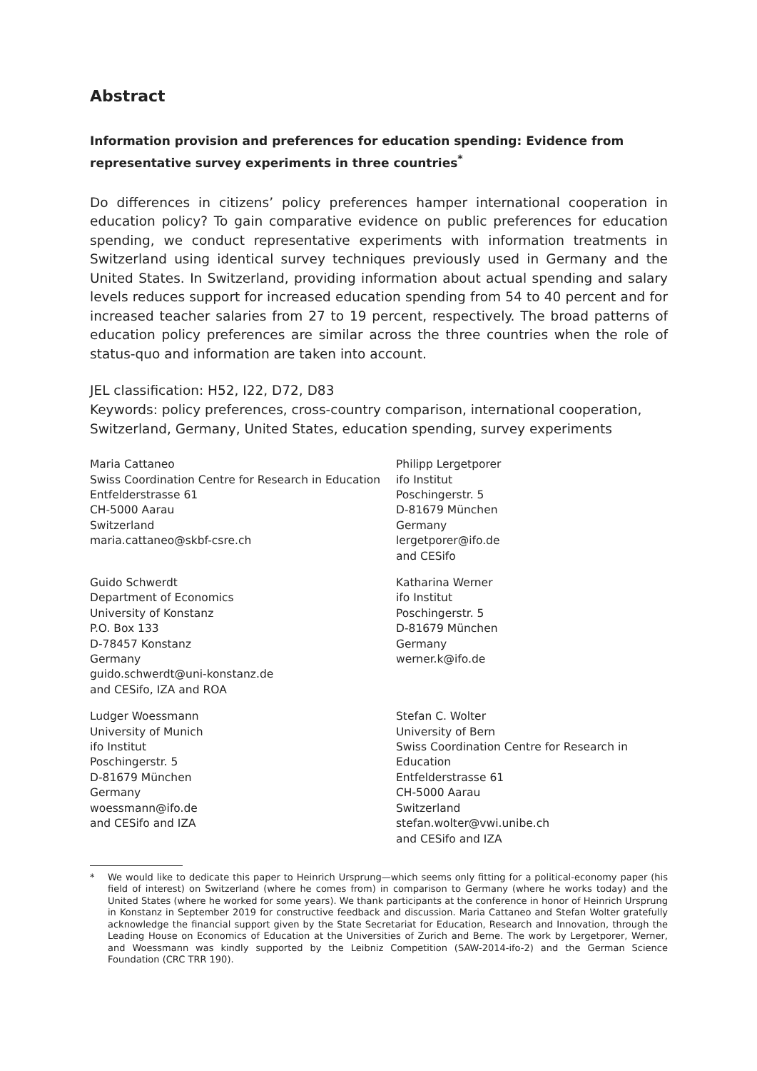Abstract
Information provision and preferences for education spending: Evidence from representative survey experiments in three countries<sup>*</sup>
Do differences in citizens’ policy preferences hamper international cooperation in education policy? To gain comparative evidence on public preferences for education spending, we conduct representative experiments with information treatments in Switzerland using identical survey techniques previously used in Germany and the United States. In Switzerland, providing information about actual spending and salary levels reduces support for increased education spending from 54 to 40 percent and for increased teacher salaries from 27 to 19 percent, respectively. The broad patterns of education policy preferences are similar across the three countries when the role of status-quo and information are taken into account.
JEL classification: H52, I22, D72, D83
Keywords: policy preferences, cross-country comparison, international cooperation, Switzerland, Germany, United States, education spending, survey experiments
Maria Cattaneo
Swiss Coordination Centre for Research in Education
Entfelderstrasse 61
CH-5000 Aarau
Switzerland
maria.cattaneo@skbf-csre.ch
Philipp Lergetporer
ifo Institut
Poschingerstr. 5
D-81679 München
Germany
lergetporer@ifo.de
and CESifo
Guido Schwerdt
Department of Economics
University of Konstanz
P.O. Box 133
D-78457 Konstanz
Germany
guido.schwerdt@uni-konstanz.de
and CESifo, IZA and ROA
Katharina Werner
ifo Institut
Poschingerstr. 5
D-81679 München
Germany
werner.k@ifo.de
Ludger Woessmann
University of Munich
ifo Institut
Poschingerstr. 5
D-81679 München
Germany
woessmann@ifo.de
and CESifo and IZA
Stefan C. Wolter
University of Bern
Swiss Coordination Centre for Research in Education
Entfelderstrasse 61
CH-5000 Aarau
Switzerland
stefan.wolter@vwi.unibe.ch
and CESifo and IZA
* We would like to dedicate this paper to Heinrich Ursprung—which seems only fitting for a political-economy paper (his field of interest) on Switzerland (where he comes from) in comparison to Germany (where he works today) and the United States (where he worked for some years). We thank participants at the conference in honor of Heinrich Ursprung in Konstanz in September 2019 for constructive feedback and discussion. Maria Cattaneo and Stefan Wolter gratefully acknowledge the financial support given by the State Secretariat for Education, Research and Innovation, through the Leading House on Economics of Education at the Universities of Zurich and Berne. The work by Lergetporer, Werner, and Woessmann was kindly supported by the Leibniz Competition (SAW-2014-ifo-2) and the German Science Foundation (CRC TRR 190).